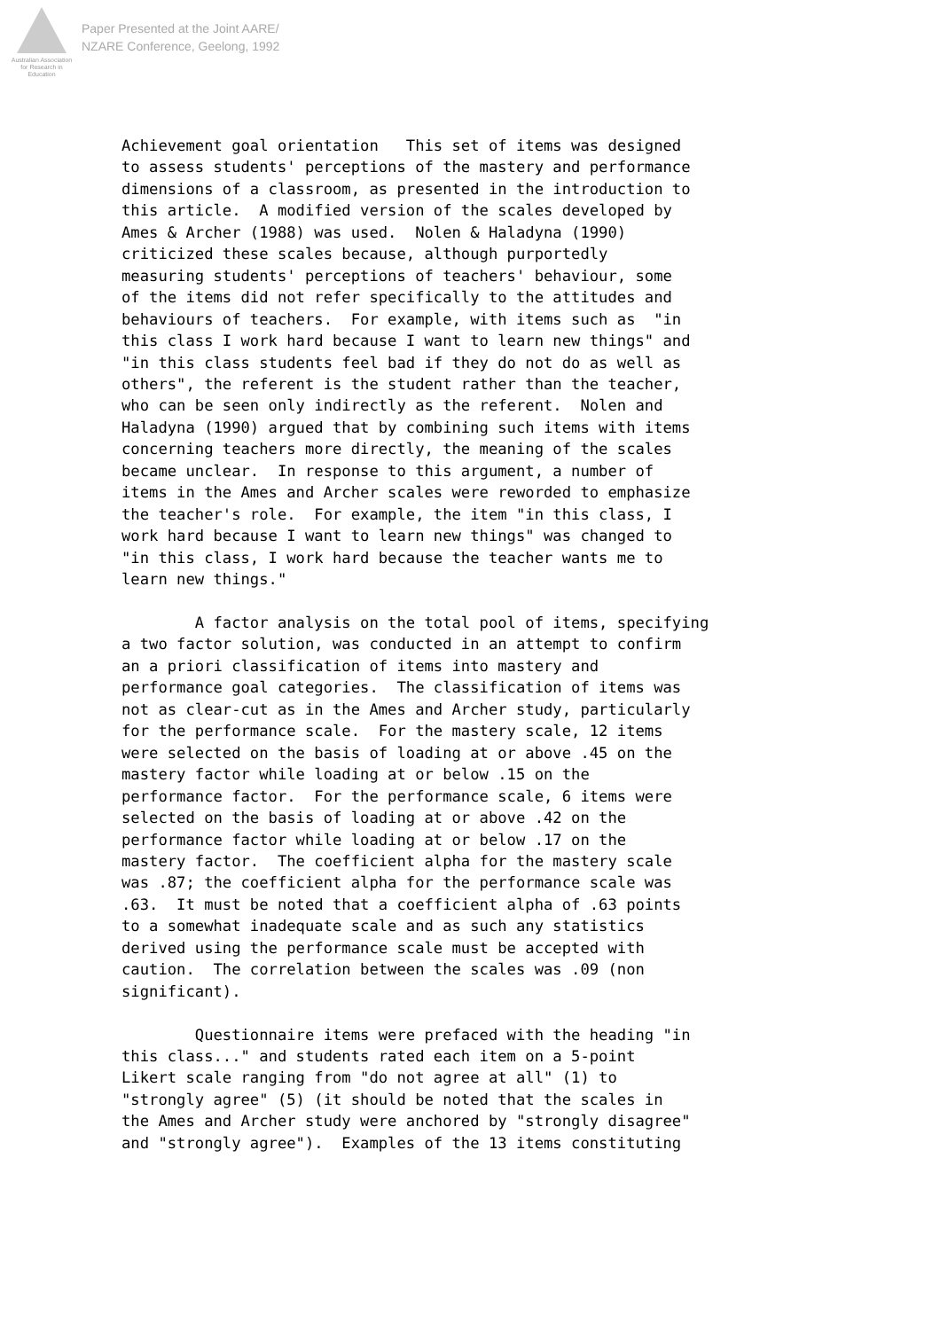Australian Association
for Research in Education
Paper Presented at the Joint AARE/
NZARE Conference, Geelong, 1992
Achievement goal orientation This set of items was designed to assess students' perceptions of the mastery and performance dimensions of a classroom, as presented in the introduction to this article. A modified version of the scales developed by Ames & Archer (1988) was used. Nolen & Haladyna (1990) criticized these scales because, although purportedly measuring students' perceptions of teachers' behaviour, some of the items did not refer specifically to the attitudes and behaviours of teachers. For example, with items such as "in this class I work hard because I want to learn new things" and "in this class students feel bad if they do not do as well as others", the referent is the student rather than the teacher, who can be seen only indirectly as the referent. Nolen and Haladyna (1990) argued that by combining such items with items concerning teachers more directly, the meaning of the scales became unclear. In response to this argument, a number of items in the Ames and Archer scales were reworded to emphasize the teacher's role. For example, the item "in this class, I work hard because I want to learn new things" was changed to "in this class, I work hard because the teacher wants me to learn new things." A factor analysis on the total pool of items, specifying a two factor solution, was conducted in an attempt to confirm an a priori classification of items into mastery and performance goal categories. The classification of items was not as clear-cut as in the Ames and Archer study, particularly for the performance scale. For the mastery scale, 12 items were selected on the basis of loading at or above .45 on the mastery factor while loading at or below .15 on the performance factor. For the performance scale, 6 items were selected on the basis of loading at or above .42 on the performance factor while loading at or below .17 on the mastery factor. The coefficient alpha for the mastery scale was .87; the coefficient alpha for the performance scale was .63. It must be noted that a coefficient alpha of .63 points to a somewhat inadequate scale and as such any statistics derived using the performance scale must be accepted with caution. The correlation between the scales was .09 (non significant). Questionnaire items were prefaced with the heading "in this class..." and students rated each item on a 5-point Likert scale ranging from "do not agree at all" (1) to "strongly agree" (5) (it should be noted that the scales in the Ames and Archer study were anchored by "strongly disagree" and "strongly agree"). Examples of the 13 items constituting